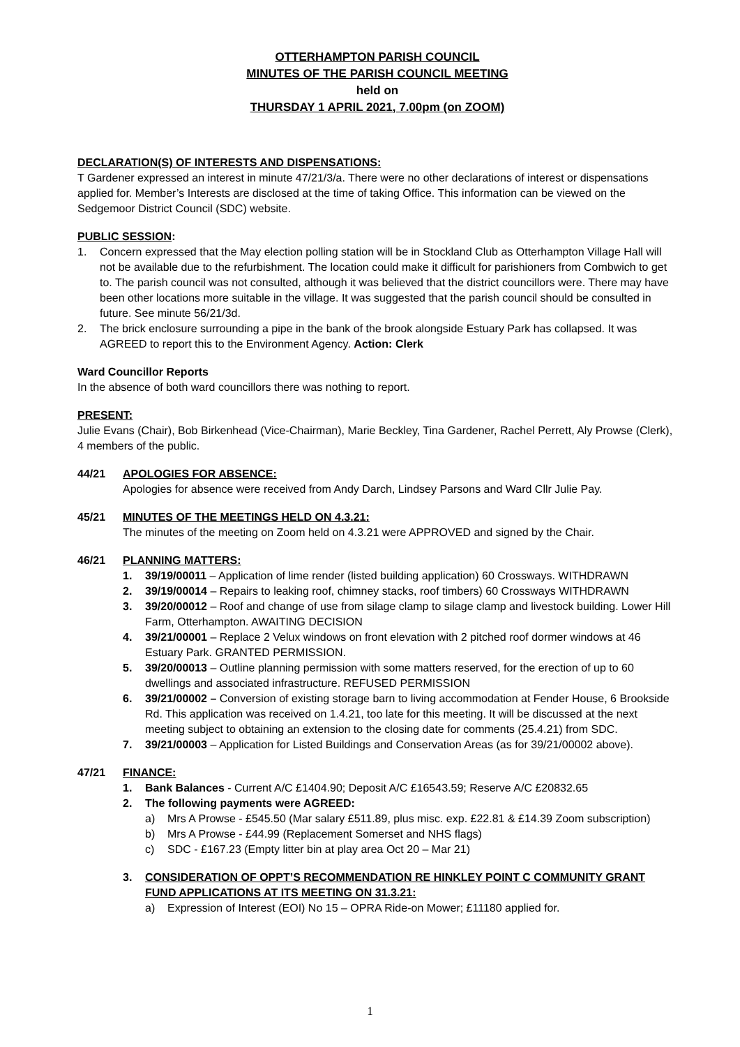OTTERHAMPTON PARISH COUNCIL
MINUTES OF THE PARISH COUNCIL MEETING
held on
THURSDAY 1 APRIL 2021, 7.00pm (on ZOOM)
DECLARATION(S) OF INTERESTS AND DISPENSATIONS:
T Gardener expressed an interest in minute 47/21/3/a. There were no other declarations of interest or dispensations applied for. Member’s Interests are disclosed at the time of taking Office. This information can be viewed on the Sedgemoor District Council (SDC) website.
PUBLIC SESSION:
1. Concern expressed that the May election polling station will be in Stockland Club as Otterhampton Village Hall will not be available due to the refurbishment. The location could make it difficult for parishioners from Combwich to get to. The parish council was not consulted, although it was believed that the district councillors were. There may have been other locations more suitable in the village. It was suggested that the parish council should be consulted in future. See minute 56/21/3d.
2. The brick enclosure surrounding a pipe in the bank of the brook alongside Estuary Park has collapsed. It was AGREED to report this to the Environment Agency. Action: Clerk
Ward Councillor Reports
In the absence of both ward councillors there was nothing to report.
PRESENT:
Julie Evans (Chair), Bob Birkenhead (Vice-Chairman), Marie Beckley, Tina Gardener, Rachel Perrett, Aly Prowse (Clerk), 4 members of the public.
44/21 APOLOGIES FOR ABSENCE:
Apologies for absence were received from Andy Darch, Lindsey Parsons and Ward Cllr Julie Pay.
45/21 MINUTES OF THE MEETINGS HELD ON 4.3.21:
The minutes of the meeting on Zoom held on 4.3.21 were APPROVED and signed by the Chair.
46/21 PLANNING MATTERS:
1. 39/19/00011 – Application of lime render (listed building application) 60 Crossways. WITHDRAWN
2. 39/19/00014 – Repairs to leaking roof, chimney stacks, roof timbers) 60 Crossways WITHDRAWN
3. 39/20/00012 – Roof and change of use from silage clamp to silage clamp and livestock building. Lower Hill Farm, Otterhampton. AWAITING DECISION
4. 39/21/00001 – Replace 2 Velux windows on front elevation with 2 pitched roof dormer windows at 46 Estuary Park. GRANTED PERMISSION.
5. 39/20/00013 – Outline planning permission with some matters reserved, for the erection of up to 60 dwellings and associated infrastructure. REFUSED PERMISSION
6. 39/21/00002 – Conversion of existing storage barn to living accommodation at Fender House, 6 Brookside Rd. This application was received on 1.4.21, too late for this meeting. It will be discussed at the next meeting subject to obtaining an extension to the closing date for comments (25.4.21) from SDC.
7. 39/21/00003 – Application for Listed Buildings and Conservation Areas (as for 39/21/00002 above).
47/21 FINANCE:
1. Bank Balances - Current A/C £1404.90; Deposit A/C £16543.59; Reserve A/C £20832.65
2. The following payments were AGREED:
a) Mrs A Prowse - £545.50 (Mar salary £511.89, plus misc. exp. £22.81 & £14.39 Zoom subscription)
b) Mrs A Prowse - £44.99 (Replacement Somerset and NHS flags)
c) SDC - £167.23 (Empty litter bin at play area Oct 20 – Mar 21)
3. CONSIDERATION OF OPPT’S RECOMMENDATION RE HINKLEY POINT C COMMUNITY GRANT FUND APPLICATIONS AT ITS MEETING ON 31.3.21:
a) Expression of Interest (EOI) No 15 – OPRA Ride-on Mower; £11180 applied for.
1